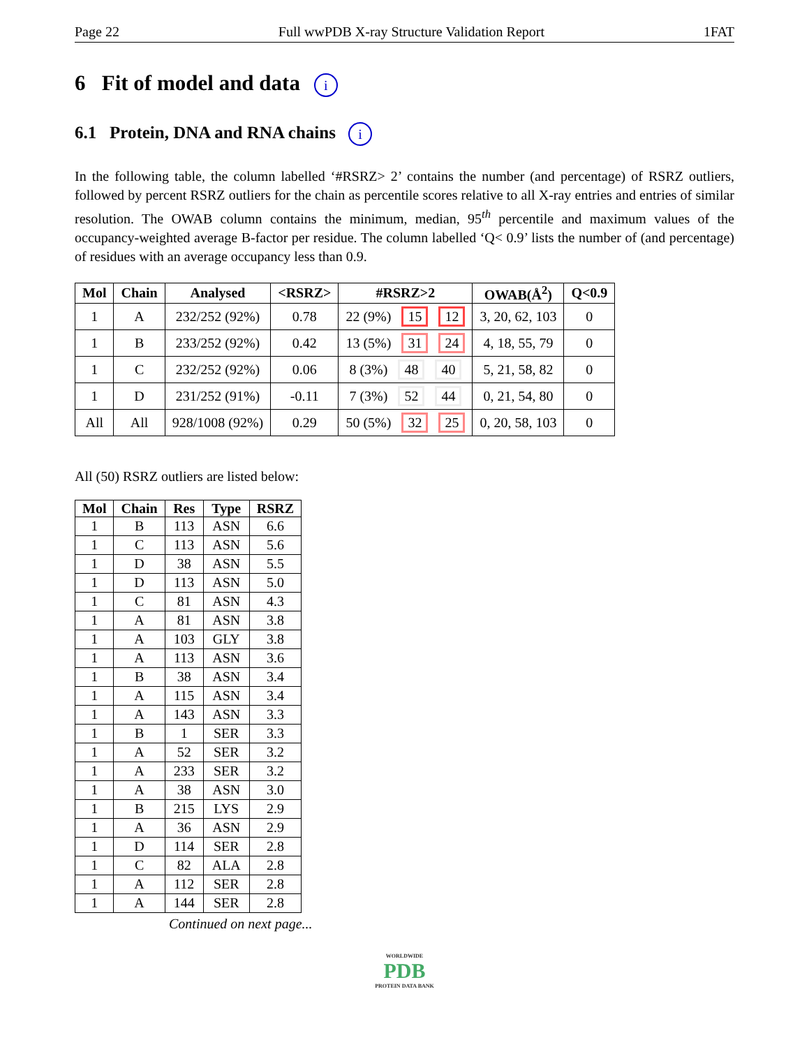Page 22 Full wwPDB X-ray Structure Validation Report 1FAT
6 Fit of model and data i
6.1 Protein, DNA and RNA chains i
In the following table, the column labelled ‘#RSRZ> 2’ contains the number (and percentage) of RSRZ outliers, followed by percent RSRZ outliers for the chain as percentile scores relative to all X-ray entries and entries of similar resolution. The OWAB column contains the minimum, median, 95<sup>th</sup> percentile and maximum values of the occupancy-weighted average B-factor per residue. The column labelled ‘Q< 0.9’ lists the number of (and percentage) of residues with an average occupancy less than 0.9.
| Mol | Chain | Analysed | <RSRZ> | #RSRZ>2 | OWAB(Å<sup>2</sup>) | Q<0.9 |
| --- | --- | --- | --- | --- | --- | --- |
| 1 | A | 232/252 (92%) | 0.78 | 22 (9%) 15 12 | 3, 20, 62, 103 | 0 |
| 1 | B | 233/252 (92%) | 0.42 | 13 (5%) 31 24 | 4, 18, 55, 79 | 0 |
| 1 | C | 232/252 (92%) | 0.06 | 8 (3%) 48 40 | 5, 21, 58, 82 | 0 |
| 1 | D | 231/252 (91%) | -0.11 | 7 (3%) 52 44 | 0, 21, 54, 80 | 0 |
| All | All | 928/1008 (92%) | 0.29 | 50 (5%) 32 25 | 0, 20, 58, 103 | 0 |
All (50) RSRZ outliers are listed below:
| Mol | Chain | Res | Type | RSRZ |
| --- | --- | --- | --- | --- |
| 1 | B | 113 | ASN | 6.6 |
| 1 | C | 113 | ASN | 5.6 |
| 1 | D | 38 | ASN | 5.5 |
| 1 | D | 113 | ASN | 5.0 |
| 1 | C | 81 | ASN | 4.3 |
| 1 | A | 81 | ASN | 3.8 |
| 1 | A | 103 | GLY | 3.8 |
| 1 | A | 113 | ASN | 3.6 |
| 1 | B | 38 | ASN | 3.4 |
| 1 | A | 115 | ASN | 3.4 |
| 1 | A | 143 | ASN | 3.3 |
| 1 | B | 1 | SER | 3.3 |
| 1 | A | 52 | SER | 3.2 |
| 1 | A | 233 | SER | 3.2 |
| 1 | A | 38 | ASN | 3.0 |
| 1 | B | 215 | LYS | 2.9 |
| 1 | A | 36 | ASN | 2.9 |
| 1 | D | 114 | SER | 2.8 |
| 1 | C | 82 | ALA | 2.8 |
| 1 | A | 112 | SER | 2.8 |
| 1 | A | 144 | SER | 2.8 |
Continued on next page...
WORLDWIDE
PDB
PROTEIN DATA BANK